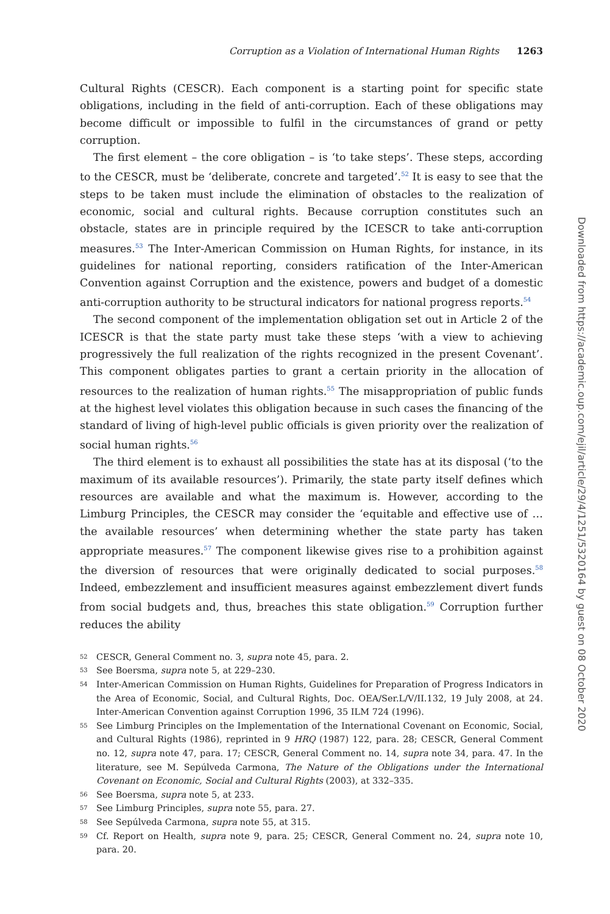Corruption as a Violation of International Human Rights 1263
Cultural Rights (CESCR). Each component is a starting point for specific state obligations, including in the field of anti-corruption. Each of these obligations may become difficult or impossible to fulfil in the circumstances of grand or petty corruption.
The first element – the core obligation – is ‘to take steps’. These steps, according to the CESCR, must be ‘deliberate, concrete and targeted’.<sup>52</sup> It is easy to see that the steps to be taken must include the elimination of obstacles to the realization of economic, social and cultural rights. Because corruption constitutes such an obstacle, states are in principle required by the ICESCR to take anti-corruption measures.<sup>53</sup> The Inter-American Commission on Human Rights, for instance, in its guidelines for national reporting, considers ratification of the Inter-American Convention against Corruption and the existence, powers and budget of a domestic anti-corruption authority to be structural indicators for national progress reports.<sup>54</sup>
The second component of the implementation obligation set out in Article 2 of the ICESCR is that the state party must take these steps ‘with a view to achieving progressively the full realization of the rights recognized in the present Covenant’. This component obligates parties to grant a certain priority in the allocation of resources to the realization of human rights.<sup>55</sup> The misappropriation of public funds at the highest level violates this obligation because in such cases the financing of the standard of living of high-level public officials is given priority over the realization of social human rights.<sup>56</sup>
The third element is to exhaust all possibilities the state has at its disposal (‘to the maximum of its available resources’). Primarily, the state party itself defines which resources are available and what the maximum is. However, according to the Limburg Principles, the CESCR may consider the ‘equitable and effective use of … the available resources’ when determining whether the state party has taken appropriate measures.<sup>57</sup> The component likewise gives rise to a prohibition against the diversion of resources that were originally dedicated to social purposes.<sup>58</sup> Indeed, embezzlement and insufficient measures against embezzlement divert funds from social budgets and, thus, breaches this state obligation.<sup>59</sup> Corruption further reduces the ability
52 CESCR, General Comment no. 3, supra note 45, para. 2.
53 See Boersma, supra note 5, at 229–230.
54 Inter-American Commission on Human Rights, Guidelines for Preparation of Progress Indicators in the Area of Economic, Social, and Cultural Rights, Doc. OEA/Ser.L/V/II.132, 19 July 2008, at 24. Inter-American Convention against Corruption 1996, 35 ILM 724 (1996).
55 See Limburg Principles on the Implementation of the International Covenant on Economic, Social, and Cultural Rights (1986), reprinted in 9 HRQ (1987) 122, para. 28; CESCR, General Comment no. 12, supra note 47, para. 17; CESCR, General Comment no. 14, supra note 34, para. 47. In the literature, see M. Sepúlveda Carmona, The Nature of the Obligations under the International Covenant on Economic, Social and Cultural Rights (2003), at 332–335.
56 See Boersma, supra note 5, at 233.
57 See Limburg Principles, supra note 55, para. 27.
58 See Sepúlveda Carmona, supra note 55, at 315.
59 Cf. Report on Health, supra note 9, para. 25; CESCR, General Comment no. 24, supra note 10, para. 20.
Downloaded from https://academic.oup.com/ejil/article/29/4/1251/5320164 by guest on 08 October 2020